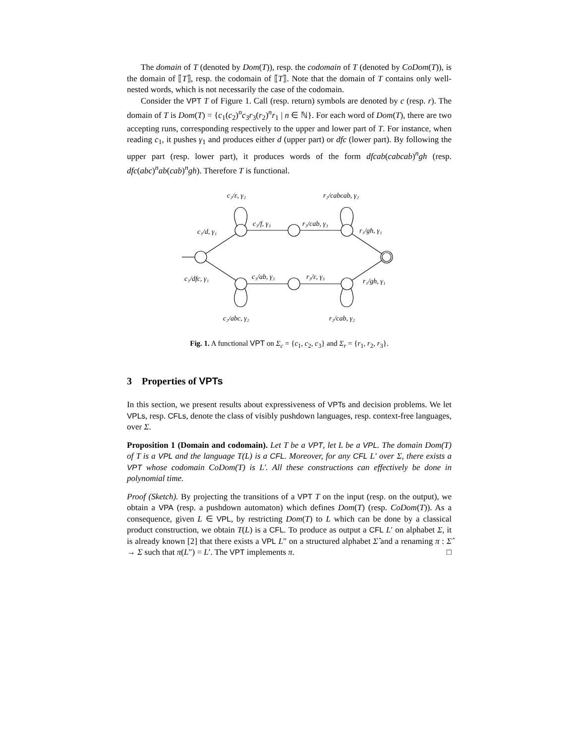The domain of T (denoted by Dom(T)), resp. the codomain of T (denoted by CoDom(T)), is the domain of ⟦T⟧, resp. the codomain of ⟦T⟧. Note that the domain of T contains only well-nested words, which is not necessarily the case of the codomain.
Consider the VPT T of Figure 1. Call (resp. return) symbols are denoted by c (resp. r). The domain of T is Dom(T) = {c<sub>1</sub>(c<sub>2</sub>)<sup>n</sup>c<sub>3</sub>r<sub>3</sub>(r<sub>2</sub>)<sup>n</sup>r<sub>1</sub> | n ∈ ℕ}. For each word of Dom(T), there are two accepting runs, corresponding respectively to the upper and lower part of T. For instance, when reading c<sub>1</sub>, it pushes γ<sub>1</sub> and produces either d (upper part) or dfc (lower part). By following the upper part (resp. lower part), it produces words of the form dfcab(cabcab)<sup>n</sup>gh (resp. dfc(abc)<sup>n</sup>ab(cab)<sup>n</sup>gh). Therefore T is functional.
c₂/ε, γ₂
r₂/cabcab, γ₂
c₁/d, γ₁
c₃/f, γ₃
r₃/cab, γ₃
r₁/gh, γ₁
c₁/dfc, γ₁
c₃/ab, γ₃
r₃/ε, γ₃
r₁/gh, γ₁
c₂/abc, γ₂
r₂/cab, γ₂
Fig. 1. A functional VPT on Σ<sub>c</sub> = {c<sub>1</sub>, c<sub>2</sub>, c<sub>3</sub>} and Σ<sub>r</sub> = {r<sub>1</sub>, r<sub>2</sub>, r<sub>3</sub>}.
3 Properties of VPTs
In this section, we present results about expressiveness of VPTs and decision problems. We let VPLs, resp. CFLs, denote the class of visibly pushdown languages, resp. context-free languages, over Σ.
Proposition 1 (Domain and codomain). Let T be a VPT, let L be a VPL. The domain Dom(T) of T is a VPL and the language T(L) is a CFL. Moreover, for any CFL L′ over Σ, there exists a VPT whose codomain CoDom(T) is L′. All these constructions can effectively be done in polynomial time.
Proof (Sketch). By projecting the transitions of a VPT T on the input (resp. on the output), we obtain a VPA (resp. a pushdown automaton) which defines Dom(T) (resp. CoDom(T)). As a consequence, given L ∈ VPL, by restricting Dom(T) to L which can be done by a classical product construction, we obtain T(L) is a CFL. To produce as output a CFL L′ on alphabet Σ, it is already known [2] that there exists a VPL L″ on a structured alphabet Σ̂ and a renaming π : Σ̂ → Σ such that π(L″) = L′. The VPT implements π. □